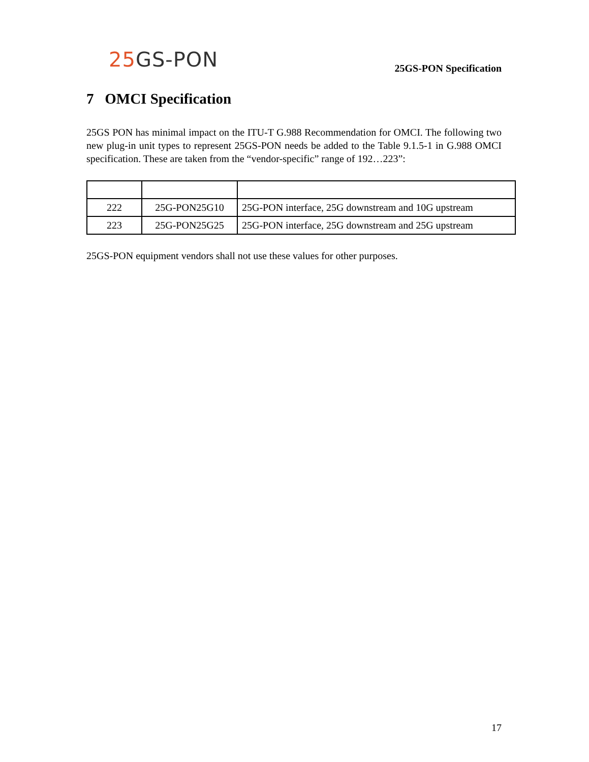25 GS-PON
25GS-PON Specification
7 OMCI Specification
25GS PON has minimal impact on the ITU-T G.988 Recommendation for OMCI. The following two new plug-in unit types to represent 25GS-PON needs be added to the Table 9.1.5-1 in G.988 OMCI specification. These are taken from the “vendor-specific” range of 192…223”:
| 222 | 25G-PON25G10 | 25G-PON interface, 25G downstream and 10G upstream |
| 223 | 25G-PON25G25 | 25G-PON interface, 25G downstream and 25G upstream |
25GS-PON equipment vendors shall not use these values for other purposes.
17